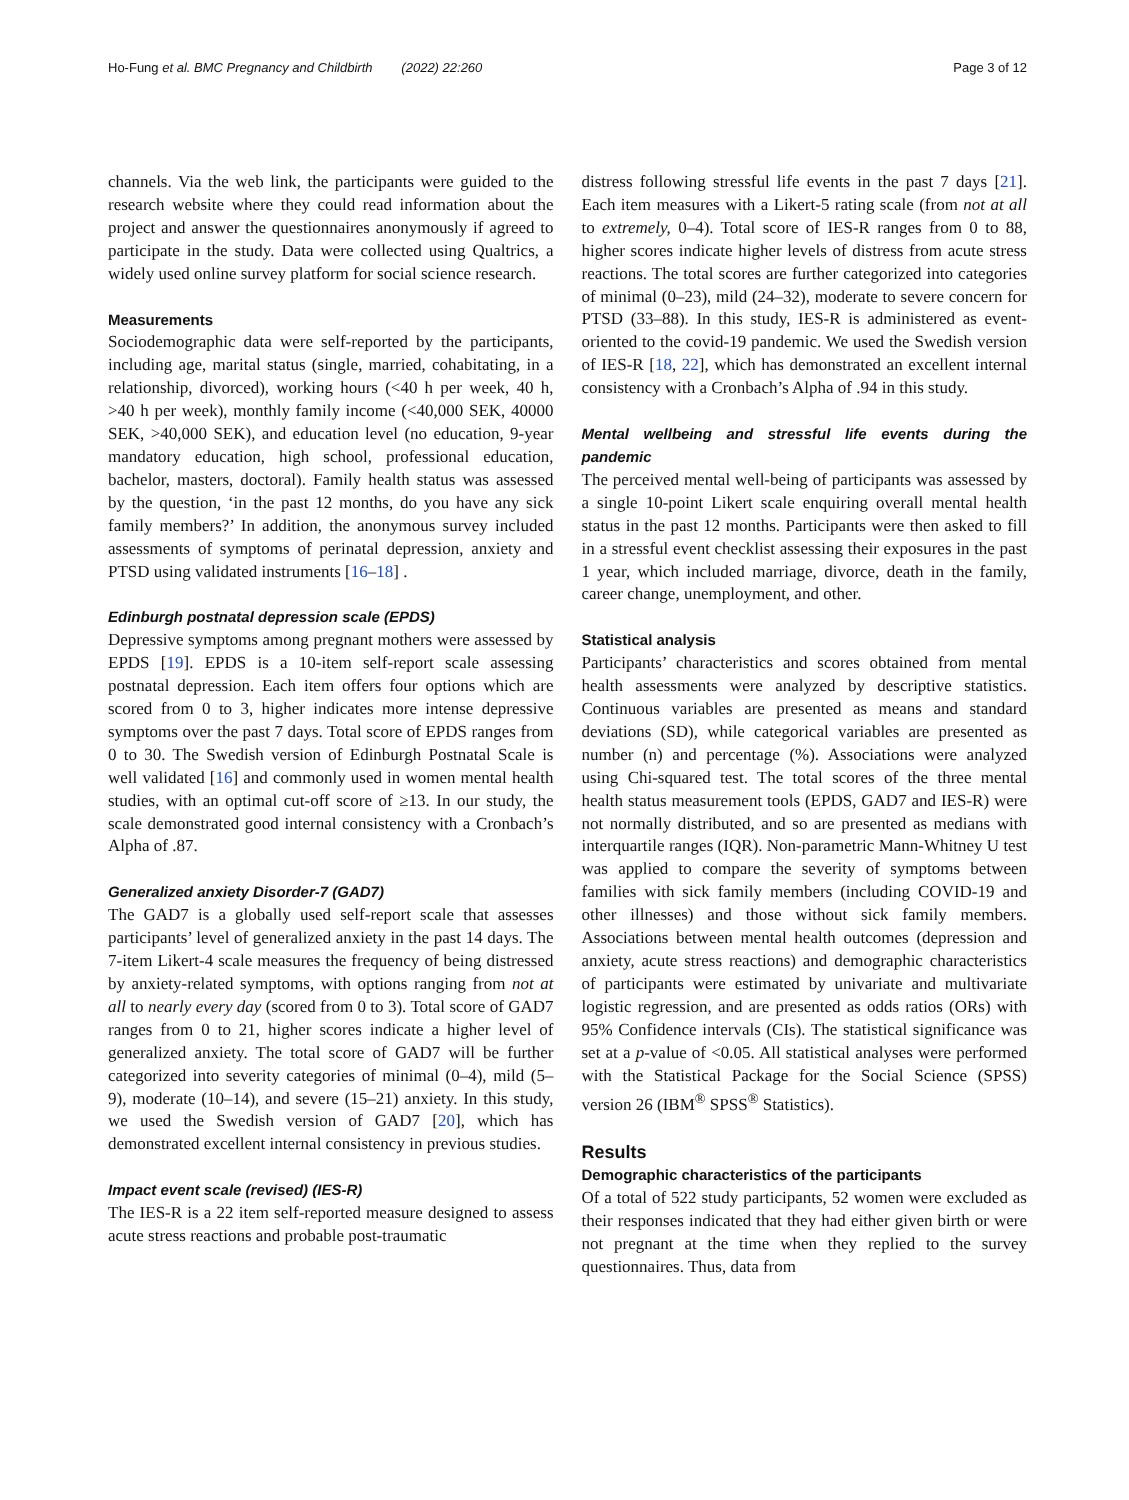Ho-Fung et al. BMC Pregnancy and Childbirth (2022) 22:260 Page 3 of 12
channels. Via the web link, the participants were guided to the research website where they could read information about the project and answer the questionnaires anonymously if agreed to participate in the study. Data were collected using Qualtrics, a widely used online survey platform for social science research.
Measurements
Sociodemographic data were self-reported by the participants, including age, marital status (single, married, cohabitating, in a relationship, divorced), working hours (<40 h per week, 40 h, >40 h per week), monthly family income (<40,000 SEK, 40000 SEK, >40,000 SEK), and education level (no education, 9-year mandatory education, high school, professional education, bachelor, masters, doctoral). Family health status was assessed by the question, ‘in the past 12 months, do you have any sick family members?’ In addition, the anonymous survey included assessments of symptoms of perinatal depression, anxiety and PTSD using validated instruments [16–18] .
Edinburgh postnatal depression scale (EPDS)
Depressive symptoms among pregnant mothers were assessed by EPDS [19]. EPDS is a 10-item self-report scale assessing postnatal depression. Each item offers four options which are scored from 0 to 3, higher indicates more intense depressive symptoms over the past 7 days. Total score of EPDS ranges from 0 to 30. The Swedish version of Edinburgh Postnatal Scale is well validated [16] and commonly used in women mental health studies, with an optimal cut-off score of ≥13. In our study, the scale demonstrated good internal consistency with a Cronbach’s Alpha of .87.
Generalized anxiety Disorder-7 (GAD7)
The GAD7 is a globally used self-report scale that assesses participants’ level of generalized anxiety in the past 14 days. The 7-item Likert-4 scale measures the frequency of being distressed by anxiety-related symptoms, with options ranging from not at all to nearly every day (scored from 0 to 3). Total score of GAD7 ranges from 0 to 21, higher scores indicate a higher level of generalized anxiety. The total score of GAD7 will be further categorized into severity categories of minimal (0–4), mild (5–9), moderate (10–14), and severe (15–21) anxiety. In this study, we used the Swedish version of GAD7 [20], which has demonstrated excellent internal consistency in previous studies.
Impact event scale (revised) (IES-R)
The IES-R is a 22 item self-reported measure designed to assess acute stress reactions and probable post-traumatic
distress following stressful life events in the past 7 days [21]. Each item measures with a Likert-5 rating scale (from not at all to extremely, 0–4). Total score of IES-R ranges from 0 to 88, higher scores indicate higher levels of distress from acute stress reactions. The total scores are further categorized into categories of minimal (0–23), mild (24–32), moderate to severe concern for PTSD (33–88). In this study, IES-R is administered as event-oriented to the covid-19 pandemic. We used the Swedish version of IES-R [18, 22], which has demonstrated an excellent internal consistency with a Cronbach’s Alpha of .94 in this study.
Mental wellbeing and stressful life events during the pandemic
The perceived mental well-being of participants was assessed by a single 10-point Likert scale enquiring overall mental health status in the past 12 months. Participants were then asked to fill in a stressful event checklist assessing their exposures in the past 1 year, which included marriage, divorce, death in the family, career change, unemployment, and other.
Statistical analysis
Participants’ characteristics and scores obtained from mental health assessments were analyzed by descriptive statistics. Continuous variables are presented as means and standard deviations (SD), while categorical variables are presented as number (n) and percentage (%). Associations were analyzed using Chi-squared test. The total scores of the three mental health status measurement tools (EPDS, GAD7 and IES-R) were not normally distributed, and so are presented as medians with interquartile ranges (IQR). Non-parametric Mann-Whitney U test was applied to compare the severity of symptoms between families with sick family members (including COVID-19 and other illnesses) and those without sick family members. Associations between mental health outcomes (depression and anxiety, acute stress reactions) and demographic characteristics of participants were estimated by univariate and multivariate logistic regression, and are presented as odds ratios (ORs) with 95% Confidence intervals (CIs). The statistical significance was set at a p-value of <0.05. All statistical analyses were performed with the Statistical Package for the Social Science (SPSS) version 26 (IBM<sup>®</sup> SPSS<sup>®</sup> Statistics).
Results
Demographic characteristics of the participants
Of a total of 522 study participants, 52 women were excluded as their responses indicated that they had either given birth or were not pregnant at the time when they replied to the survey questionnaires. Thus, data from